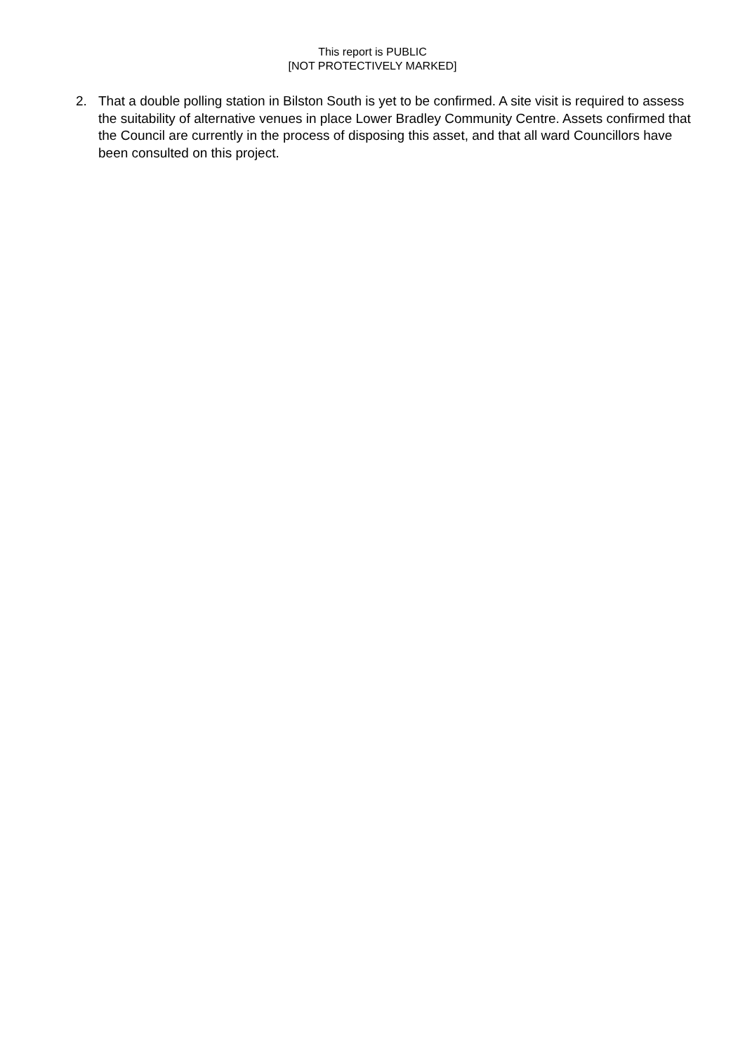This report is PUBLIC
[NOT PROTECTIVELY MARKED]
2. That a double polling station in Bilston South is yet to be confirmed. A site visit is required to assess the suitability of alternative venues in place Lower Bradley Community Centre. Assets confirmed that the Council are currently in the process of disposing this asset, and that all ward Councillors have been consulted on this project.